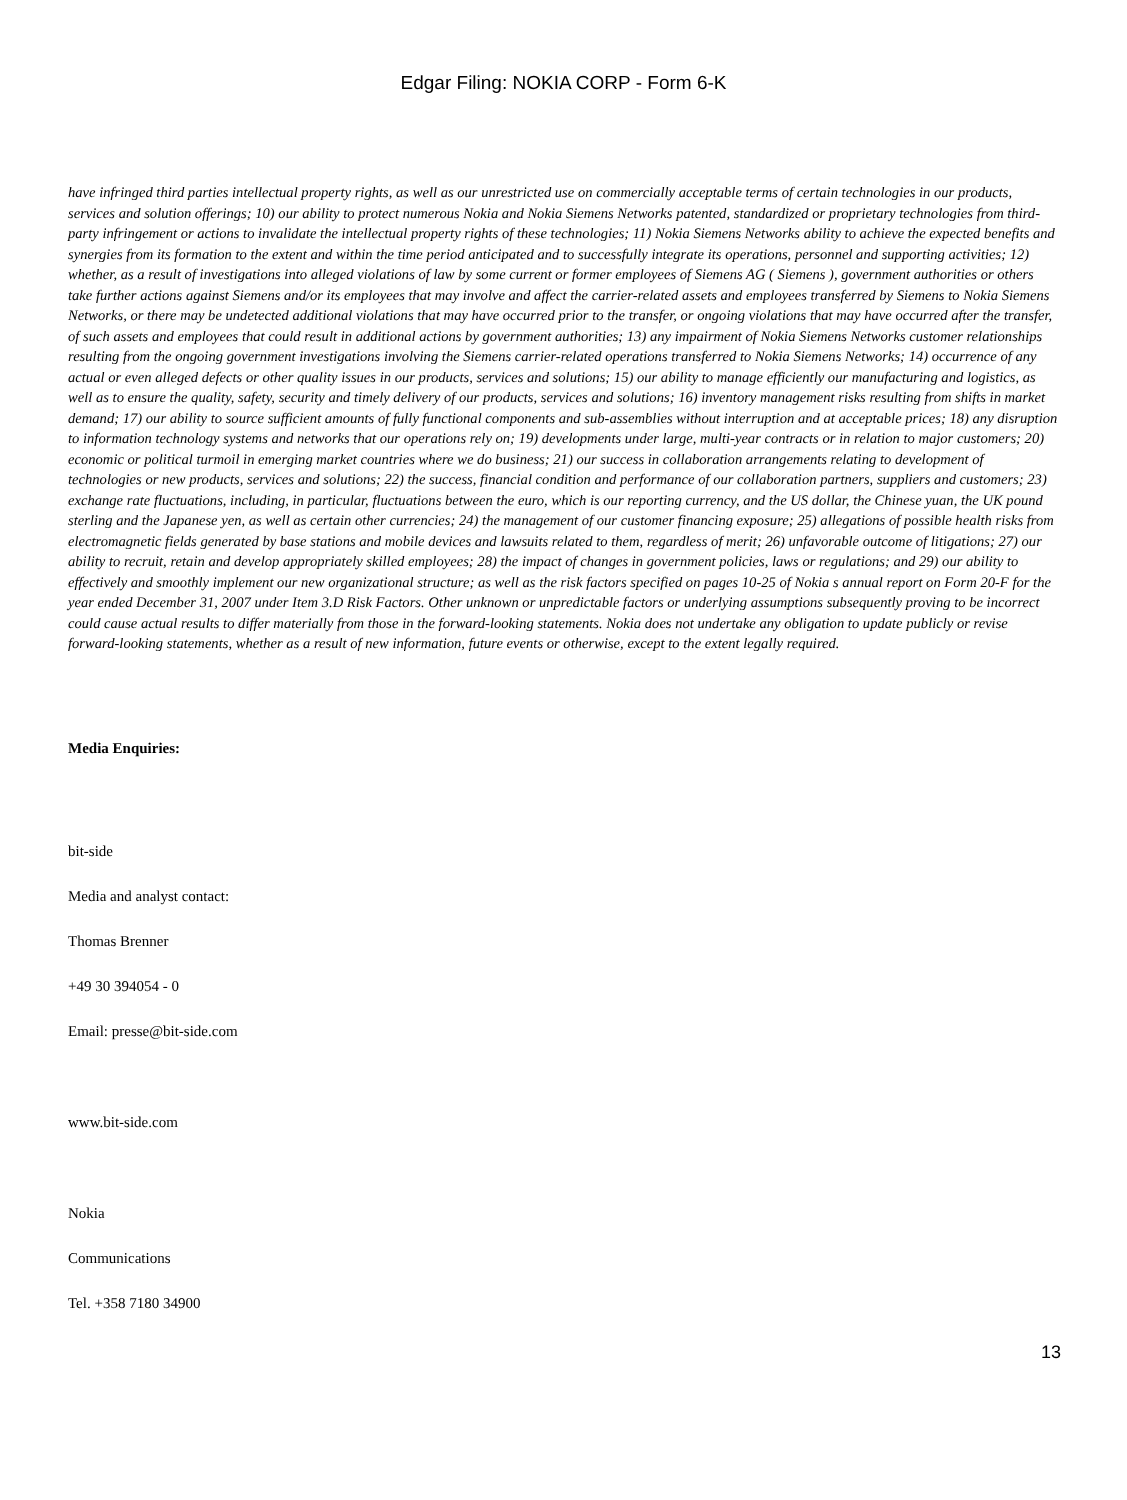Edgar Filing: NOKIA CORP - Form 6-K
have infringed third parties intellectual property rights, as well as our unrestricted use on commercially acceptable terms of certain technologies in our products, services and solution offerings; 10) our ability to protect numerous Nokia and Nokia Siemens Networks patented, standardized or proprietary technologies from third-party infringement or actions to invalidate the intellectual property rights of these technologies; 11) Nokia Siemens Networks ability to achieve the expected benefits and synergies from its formation to the extent and within the time period anticipated and to successfully integrate its operations, personnel and supporting activities; 12) whether, as a result of investigations into alleged violations of law by some current or former employees of Siemens AG ( Siemens ), government authorities or others take further actions against Siemens and/or its employees that may involve and affect the carrier-related assets and employees transferred by Siemens to Nokia Siemens Networks, or there may be undetected additional violations that may have occurred prior to the transfer, or ongoing violations that may have occurred after the transfer, of such assets and employees that could result in additional actions by government authorities; 13) any impairment of Nokia Siemens Networks customer relationships resulting from the ongoing government investigations involving the Siemens carrier-related operations transferred to Nokia Siemens Networks; 14) occurrence of any actual or even alleged defects or other quality issues in our products, services and solutions; 15) our ability to manage efficiently our manufacturing and logistics, as well as to ensure the quality, safety, security and timely delivery of our products, services and solutions; 16) inventory management risks resulting from shifts in market demand; 17) our ability to source sufficient amounts of fully functional components and sub-assemblies without interruption and at acceptable prices; 18) any disruption to information technology systems and networks that our operations rely on; 19) developments under large, multi-year contracts or in relation to major customers; 20) economic or political turmoil in emerging market countries where we do business; 21) our success in collaboration arrangements relating to development of technologies or new products, services and solutions; 22) the success, financial condition and performance of our collaboration partners, suppliers and customers; 23) exchange rate fluctuations, including, in particular, fluctuations between the euro, which is our reporting currency, and the US dollar, the Chinese yuan, the UK pound sterling and the Japanese yen, as well as certain other currencies; 24) the management of our customer financing exposure; 25) allegations of possible health risks from electromagnetic fields generated by base stations and mobile devices and lawsuits related to them, regardless of merit; 26) unfavorable outcome of litigations; 27) our ability to recruit, retain and develop appropriately skilled employees; 28) the impact of changes in government policies, laws or regulations; and 29) our ability to effectively and smoothly implement our new organizational structure; as well as the risk factors specified on pages 10-25 of Nokia s annual report on Form 20-F for the year ended December 31, 2007 under Item 3.D Risk Factors. Other unknown or unpredictable factors or underlying assumptions subsequently proving to be incorrect could cause actual results to differ materially from those in the forward-looking statements. Nokia does not undertake any obligation to update publicly or revise forward-looking statements, whether as a result of new information, future events or otherwise, except to the extent legally required.
Media Enquiries:
bit-side
Media and analyst contact:
Thomas Brenner
+49 30 394054 - 0
Email: presse@bit-side.com
www.bit-side.com
Nokia
Communications
Tel. +358 7180 34900
13